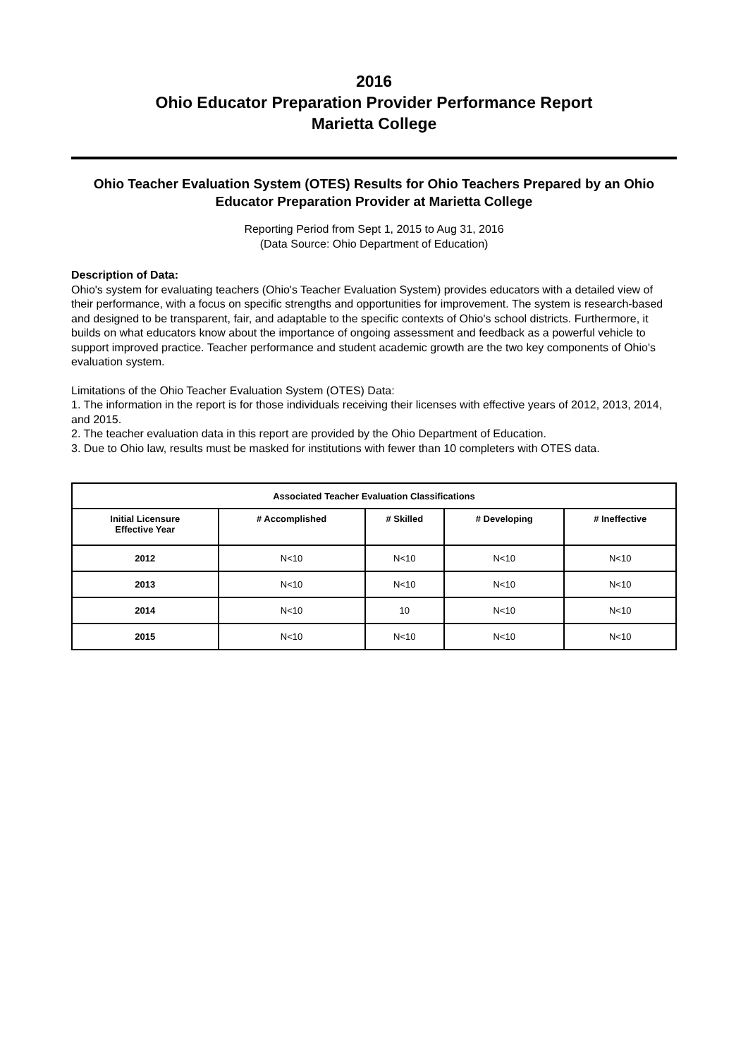2016
Ohio Educator Preparation Provider Performance Report
Marietta College
Ohio Teacher Evaluation System (OTES) Results for Ohio Teachers Prepared by an Ohio Educator Preparation Provider at Marietta College
Reporting Period from Sept 1, 2015 to Aug 31, 2016
(Data Source: Ohio Department of Education)
Description of Data:
Ohio's system for evaluating teachers (Ohio's Teacher Evaluation System) provides educators with a detailed view of their performance, with a focus on specific strengths and opportunities for improvement. The system is research-based and designed to be transparent, fair, and adaptable to the specific contexts of Ohio's school districts. Furthermore, it builds on what educators know about the importance of ongoing assessment and feedback as a powerful vehicle to support improved practice. Teacher performance and student academic growth are the two key components of Ohio's evaluation system.
Limitations of the Ohio Teacher Evaluation System (OTES) Data:
1. The information in the report is for those individuals receiving their licenses with effective years of 2012, 2013, 2014, and 2015.
2. The teacher evaluation data in this report are provided by the Ohio Department of Education.
3. Due to Ohio law, results must be masked for institutions with fewer than 10 completers with OTES data.
| Associated Teacher Evaluation Classifications | | | | |
| --- | --- | --- | --- | --- |
| Initial Licensure Effective Year | # Accomplished | # Skilled | # Developing | # Ineffective |
| 2012 | N<10 | N<10 | N<10 | N<10 |
| 2013 | N<10 | N<10 | N<10 | N<10 |
| 2014 | N<10 | 10 | N<10 | N<10 |
| 2015 | N<10 | N<10 | N<10 | N<10 |